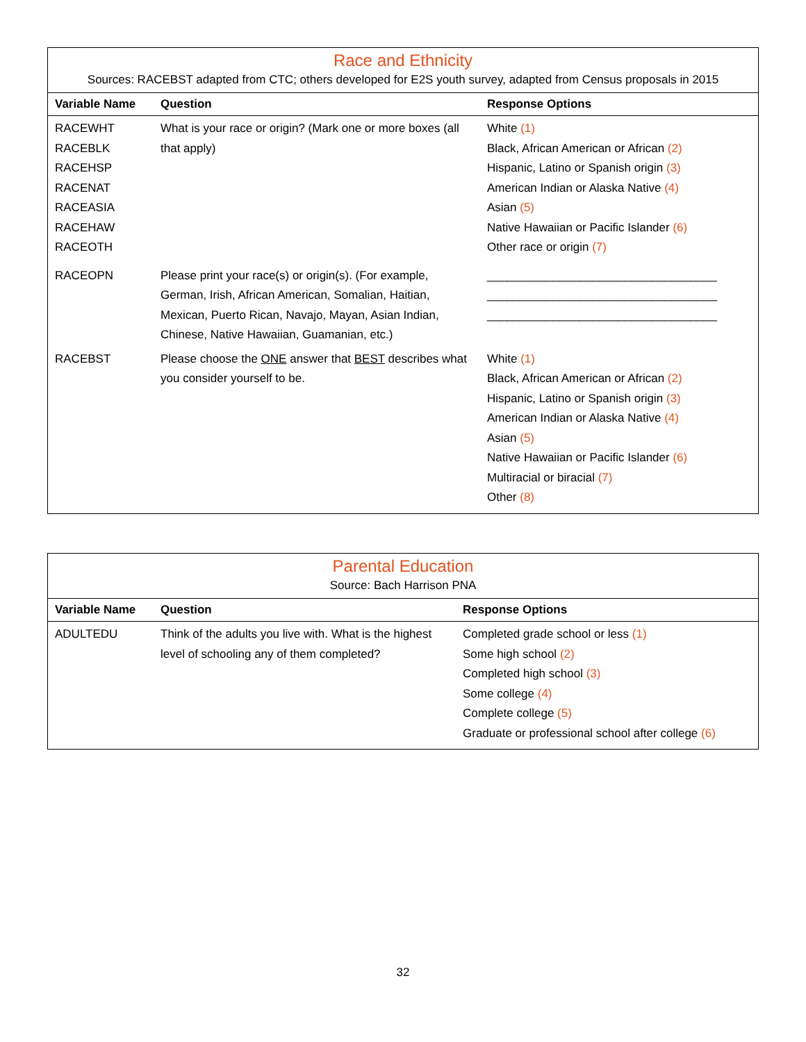Race and Ethnicity
Sources: RACEBST adapted from CTC; others developed for E2S youth survey, adapted from Census proposals in 2015
| Variable Name | Question | Response Options |
| --- | --- | --- |
| RACEWHT RACEBLK RACEHSP RACENAT RACEASIA RACEHAW RACEOTH | What is your race or origin? (Mark one or more boxes (all that apply) | White (1) Black, African American or African (2) Hispanic, Latino or Spanish origin (3) American Indian or Alaska Native (4) Asian (5) Native Hawaiian or Pacific Islander (6) Other race or origin (7) |
| RACEOPN | Please print your race(s) or origin(s). (For example, German, Irish, African American, Somalian, Haitian, Mexican, Puerto Rican, Navajo, Mayan, Asian Indian, Chinese, Native Hawaiian, Guamanian, etc.) | ___________________________________ ___________________________________ ___________________________________ |
| RACEBST | Please choose the ONE answer that BEST describes what you consider yourself to be. | White (1) Black, African American or African (2) Hispanic, Latino or Spanish origin (3) American Indian or Alaska Native (4) Asian (5) Native Hawaiian or Pacific Islander (6) Multiracial or biracial (7) Other (8) |
Parental Education
Source: Bach Harrison PNA
| Variable Name | Question | Response Options |
| --- | --- | --- |
| ADULTEDU | Think of the adults you live with. What is the highest level of schooling any of them completed? | Completed grade school or less (1) Some high school (2) Completed high school (3) Some college (4) Complete college (5) Graduate or professional school after college (6) |
32